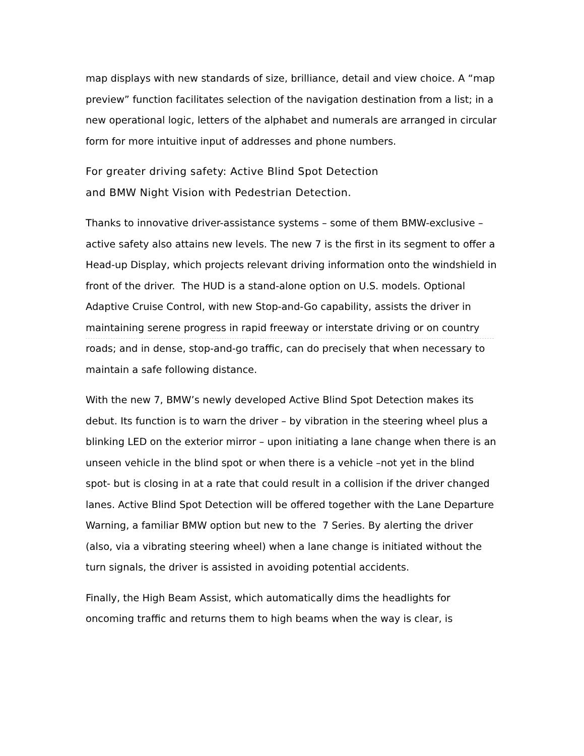map displays with new standards of size, brilliance, detail and view choice. A “map preview” function facilitates selection of the navigation destination from a list; in a new operational logic, letters of the alphabet and numerals are arranged in circular form for more intuitive input of addresses and phone numbers.
For greater driving safety: Active Blind Spot Detection
and BMW Night Vision with Pedestrian Detection.
Thanks to innovative driver-assistance systems – some of them BMW-exclusive – active safety also attains new levels. The new 7 is the first in its segment to offer a Head-up Display, which projects relevant driving information onto the windshield in front of the driver. The HUD is a stand-alone option on U.S. models. Optional Adaptive Cruise Control, with new Stop-and-Go capability, assists the driver in maintaining serene progress in rapid freeway or interstate driving or on country roads; and in dense, stop-and-go traffic, can do precisely that when necessary to maintain a safe following distance.
With the new 7, BMW’s newly developed Active Blind Spot Detection makes its debut. Its function is to warn the driver – by vibration in the steering wheel plus a blinking LED on the exterior mirror – upon initiating a lane change when there is an unseen vehicle in the blind spot or when there is a vehicle –not yet in the blind spot- but is closing in at a rate that could result in a collision if the driver changed lanes. Active Blind Spot Detection will be offered together with the Lane Departure Warning, a familiar BMW option but new to the 7 Series. By alerting the driver (also, via a vibrating steering wheel) when a lane change is initiated without the turn signals, the driver is assisted in avoiding potential accidents.
Finally, the High Beam Assist, which automatically dims the headlights for oncoming traffic and returns them to high beams when the way is clear, is